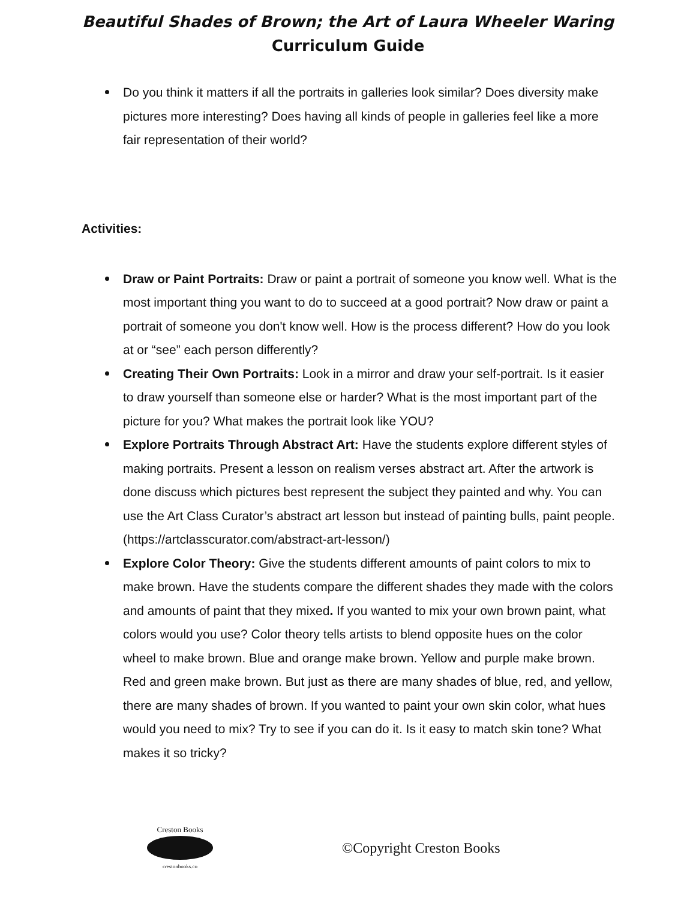Beautiful Shades of Brown; the Art of Laura Wheeler Waring
Curriculum Guide
Do you think it matters if all the portraits in galleries look similar? Does diversity make pictures more interesting? Does having all kinds of people in galleries feel like a more fair representation of their world?
Activities:
Draw or Paint Portraits: Draw or paint a portrait of someone you know well. What is the most important thing you want to do to succeed at a good portrait? Now draw or paint a portrait of someone you don't know well. How is the process different? How do you look at or “see” each person differently?
Creating Their Own Portraits: Look in a mirror and draw your self-portrait. Is it easier to draw yourself than someone else or harder? What is the most important part of the picture for you? What makes the portrait look like YOU?
Explore Portraits Through Abstract Art: Have the students explore different styles of making portraits. Present a lesson on realism verses abstract art. After the artwork is done discuss which pictures best represent the subject they painted and why. You can use the Art Class Curator’s abstract art lesson but instead of painting bulls, paint people. (https://artclasscurator.com/abstract-art-lesson/)
Explore Color Theory: Give the students different amounts of paint colors to mix to make brown. Have the students compare the different shades they made with the colors and amounts of paint that they mixed. If you wanted to mix your own brown paint, what colors would you use? Color theory tells artists to blend opposite hues on the color wheel to make brown. Blue and orange make brown. Yellow and purple make brown. Red and green make brown. But just as there are many shades of blue, red, and yellow, there are many shades of brown. If you wanted to paint your own skin color, what hues would you need to mix? Try to see if you can do it. Is it easy to match skin tone? What makes it so tricky?
Creston Books
crestonbooks.co
©Copyright Creston Books